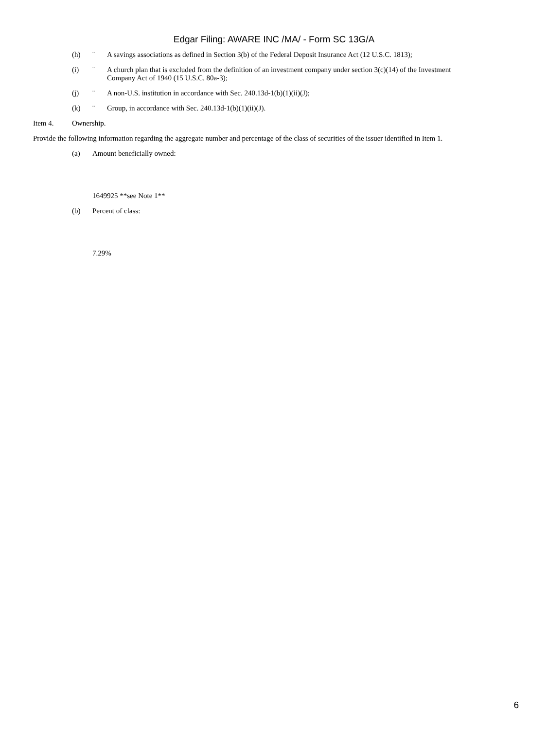Edgar Filing: AWARE INC /MA/ - Form SC 13G/A
(h) ¨ A savings associations as defined in Section 3(b) of the Federal Deposit Insurance Act (12 U.S.C. 1813);
(i) ¨ A church plan that is excluded from the definition of an investment company under section 3(c)(14) of the Investment Company Act of 1940 (15 U.S.C. 80a-3);
(j) ¨ A non-U.S. institution in accordance with Sec. 240.13d-1(b)(1)(ii)(J);
(k) ¨ Group, in accordance with Sec. 240.13d-1(b)(1)(ii)(J).
Item 4. Ownership.
Provide the following information regarding the aggregate number and percentage of the class of securities of the issuer identified in Item 1.
(a) Amount beneficially owned:
1649925 **see Note 1**
(b) Percent of class:
7.29%
6